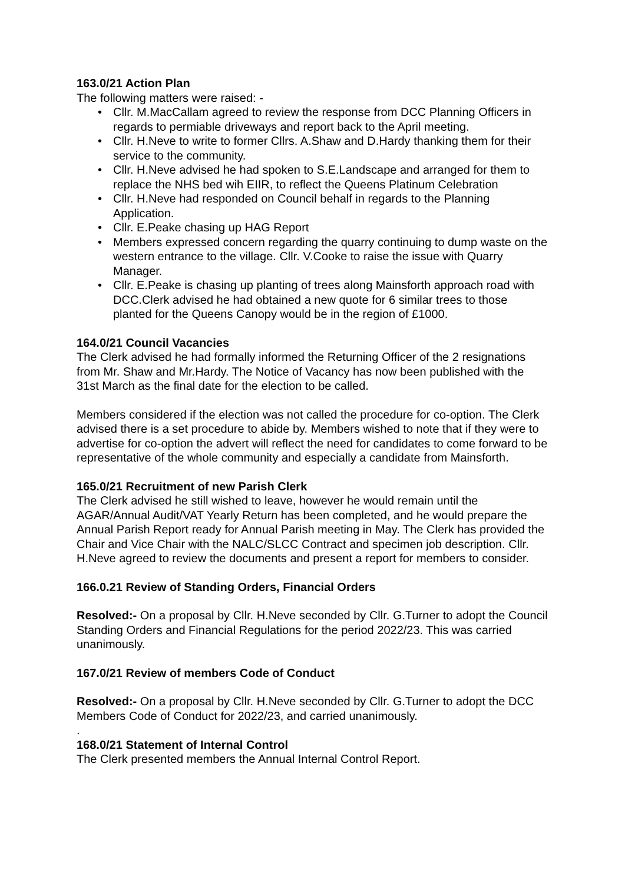163.0/21 Action Plan
The following matters were raised: -
• Cllr. M.MacCallam agreed to review the response from DCC Planning Officers in regards to permiable driveways and report back to the April meeting.
• Cllr. H.Neve to write to former Cllrs. A.Shaw and D.Hardy thanking them for their service to the community.
• Cllr. H.Neve advised he had spoken to S.E.Landscape and arranged for them to replace the NHS bed wih EIIR, to reflect the Queens Platinum Celebration
• Cllr. H.Neve had responded on Council behalf in regards to the Planning Application.
• Cllr. E.Peake chasing up HAG Report
• Members expressed concern regarding the quarry continuing to dump waste on the western entrance to the village. Cllr. V.Cooke to raise the issue with Quarry Manager.
• Cllr. E.Peake is chasing up planting of trees along Mainsforth approach road with DCC.Clerk advised he had obtained a new quote for 6 similar trees to those planted for the Queens Canopy would be in the region of £1000.
164.0/21 Council Vacancies
The Clerk advised he had formally informed the Returning Officer of the 2 resignations from Mr. Shaw and Mr.Hardy. The Notice of Vacancy has now been published with the 31st March as the final date for the election to be called.
Members considered if the election was not called the procedure for co-option. The Clerk advised there is a set procedure to abide by. Members wished to note that if they were to advertise for co-option the advert will reflect the need for candidates to come forward to be representative of the whole community and especially a candidate from Mainsforth.
165.0/21 Recruitment of new Parish Clerk
The Clerk advised he still wished to leave, however he would remain until the AGAR/Annual Audit/VAT Yearly Return has been completed, and he would prepare the Annual Parish Report ready for Annual Parish meeting in May. The Clerk has provided the Chair and Vice Chair with the NALC/SLCC Contract and specimen job description. Cllr. H.Neve agreed to review the documents and present a report for members to consider.
166.0.21 Review of Standing Orders, Financial Orders
Resolved:- On a proposal by Cllr. H.Neve seconded by Cllr. G.Turner to adopt the Council Standing Orders and Financial Regulations for the period 2022/23. This was carried unanimously.
167.0/21 Review of members Code of Conduct
Resolved:- On a proposal by Cllr. H.Neve seconded by Cllr. G.Turner to adopt the DCC Members Code of Conduct for 2022/23, and carried unanimously.
.
168.0/21 Statement of Internal Control
The Clerk presented members the Annual Internal Control Report.